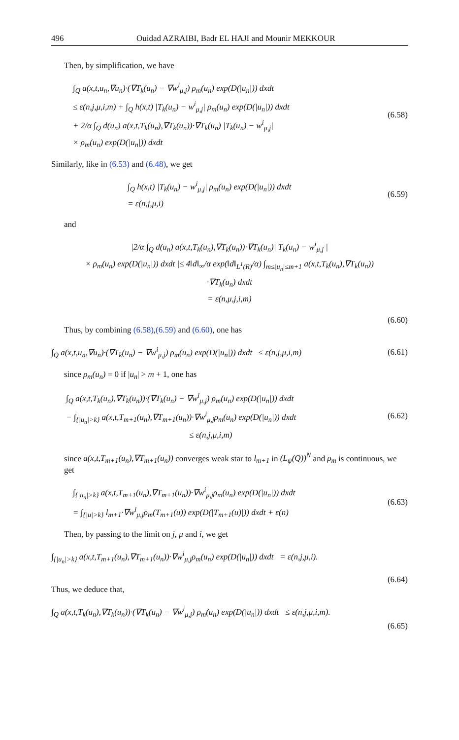496 Ouidad AZRAIBI, Badr EL HAJI and Mounir MEKKOUR
Then, by simplification, we have
∫<sub>Q</sub> a(x,t,u<sub>n</sub>,∇u<sub>n</sub>)·(∇T<sub>k</sub>(u<sub>n</sub>) − ∇w<sup>i</sup><sub>μ,j</sub>) ρ<sub>m</sub>(u<sub>n</sub>) exp(D(|u<sub>n</sub>|)) dxdt
≤ ε(n,j,μ,i,m) + ∫<sub>Q</sub> h(x,t) |T<sub>k</sub>(u<sub>n</sub>) − w<sup>i</sup><sub>μ,j</sub>| ρ<sub>m</sub>(u<sub>n</sub>) exp(D(|u<sub>n</sub>|)) dxdt
+ 2/α ∫<sub>Q</sub> d(u<sub>n</sub>) a(x,t,T<sub>k</sub>(u<sub>n</sub>),∇T<sub>k</sub>(u<sub>n</sub>))·∇T<sub>k</sub>(u<sub>n</sub>) |T<sub>k</sub>(u<sub>n</sub>) − w<sup>i</sup><sub>μ,j</sub>|
× ρ<sub>m</sub>(u<sub>n</sub>) exp(D(|u<sub>n</sub>|)) dxdt
(6.58)
Similarly, like in (6.53) and (6.48), we get
∫<sub>Q</sub> h(x,t) |T<sub>k</sub>(u<sub>n</sub>) − w<sup>i</sup><sub>μ,j</sub>| ρ<sub>m</sub>(u<sub>n</sub>) exp(D(|u<sub>n</sub>|)) dxdt
= ε(n,j,μ,i)
(6.59)
and
|2/α ∫<sub>Q</sub> d(u<sub>n</sub>) a(x,t,T<sub>k</sub>(u<sub>n</sub>),∇T<sub>k</sub>(u<sub>n</sub>))·∇T<sub>k</sub>(u<sub>n</sub>)| T<sub>k</sub>(u<sub>n</sub>) − w<sup>i</sup><sub>μ,j</sub> |
× ρ<sub>m</sub>(u<sub>n</sub>) exp(D(|u<sub>n</sub>|)) dxdt |≤ 4‖d‖<sub>∞</sub>/α exp(‖d‖<sub>L<sup>1</sup>(R)</sub>/α) ∫<sub>m≤|u<sub>n</sub>|≤m+1</sub> a(x,t,T<sub>k</sub>(u<sub>n</sub>),∇T<sub>k</sub>(u<sub>n</sub>))
·∇T<sub>k</sub>(u<sub>n</sub>) dxdt
= ε(n,μ,j,i,m)
(6.60)
Thus, by combining (6.58),(6.59) and (6.60), one has
∫<sub>Q</sub> a(x,t,u<sub>n</sub>,∇u<sub>n</sub>)·(∇T<sub>k</sub>(u<sub>n</sub>) − ∇w<sup>i</sup><sub>μ,j</sub>) ρ<sub>m</sub>(u<sub>n</sub>) exp(D(|u<sub>n</sub>|)) dxdt ≤ ε(n,j,μ,i,m)
(6.61)
since ρ<sub>m</sub>(u<sub>n</sub>) = 0 if |u<sub>n</sub>| > m + 1, one has
∫<sub>Q</sub> a(x,t,T<sub>k</sub>(u<sub>n</sub>),∇T<sub>k</sub>(u<sub>n</sub>))·(∇T<sub>k</sub>(u<sub>n</sub>) − ∇w<sup>i</sup><sub>μ,j</sub>) ρ<sub>m</sub>(u<sub>n</sub>) exp(D(|u<sub>n</sub>|)) dxdt
− ∫<sub>{|u<sub>n</sub>|>k}</sub> a(x,t,T<sub>m+1</sub>(u<sub>n</sub>),∇T<sub>m+1</sub>(u<sub>n</sub>))·∇w<sup>i</sup><sub>μ,j</sub>ρ<sub>m</sub>(u<sub>n</sub>) exp(D(|u<sub>n</sub>|)) dxdt
≤ ε(n,j,μ,i,m)
(6.62)
since a(x,t,T<sub>m+1</sub>(u<sub>n</sub>),∇T<sub>m+1</sub>(u<sub>n</sub>)) converges weak star to l<sub>m+1</sub> in (L<sub>ψ</sub>(Q))<sup>N</sup> and ρ<sub>m</sub> is continuous, we get
∫<sub>{|u<sub>n</sub>|>k}</sub> a(x,t,T<sub>m+1</sub>(u<sub>n</sub>),∇T<sub>m+1</sub>(u<sub>n</sub>))·∇w<sup>i</sup><sub>μ,j</sub>ρ<sub>m</sub>(u<sub>n</sub>) exp(D(|u<sub>n</sub>|)) dxdt
= ∫<sub>{|u|>k}</sub> l<sub>m+1</sub>·∇w<sup>i</sup><sub>μ,j</sub>ρ<sub>m</sub>(T<sub>m+1</sub>(u)) exp(D(|T<sub>m+1</sub>(u)|)) dxdt + ε(n)
(6.63)
Then, by passing to the limit on j, μ and i, we get
∫<sub>{|u<sub>n</sub>|>k}</sub> a(x,t,T<sub>m+1</sub>(u<sub>n</sub>),∇T<sub>m+1</sub>(u<sub>n</sub>))·∇w<sup>i</sup><sub>μ,j</sub>ρ<sub>m</sub>(u<sub>n</sub>) exp(D(|u<sub>n</sub>|)) dxdt = ε(n,j,μ,i).
(6.64)
Thus, we deduce that,
∫<sub>Q</sub> a(x,t,T<sub>k</sub>(u<sub>n</sub>),∇T<sub>k</sub>(u<sub>n</sub>))·(∇T<sub>k</sub>(u<sub>n</sub>) − ∇w<sup>i</sup><sub>μ,j</sub>) ρ<sub>m</sub>(u<sub>n</sub>) exp(D(|u<sub>n</sub>|)) dxdt ≤ ε(n,j,μ,i,m).
(6.65)